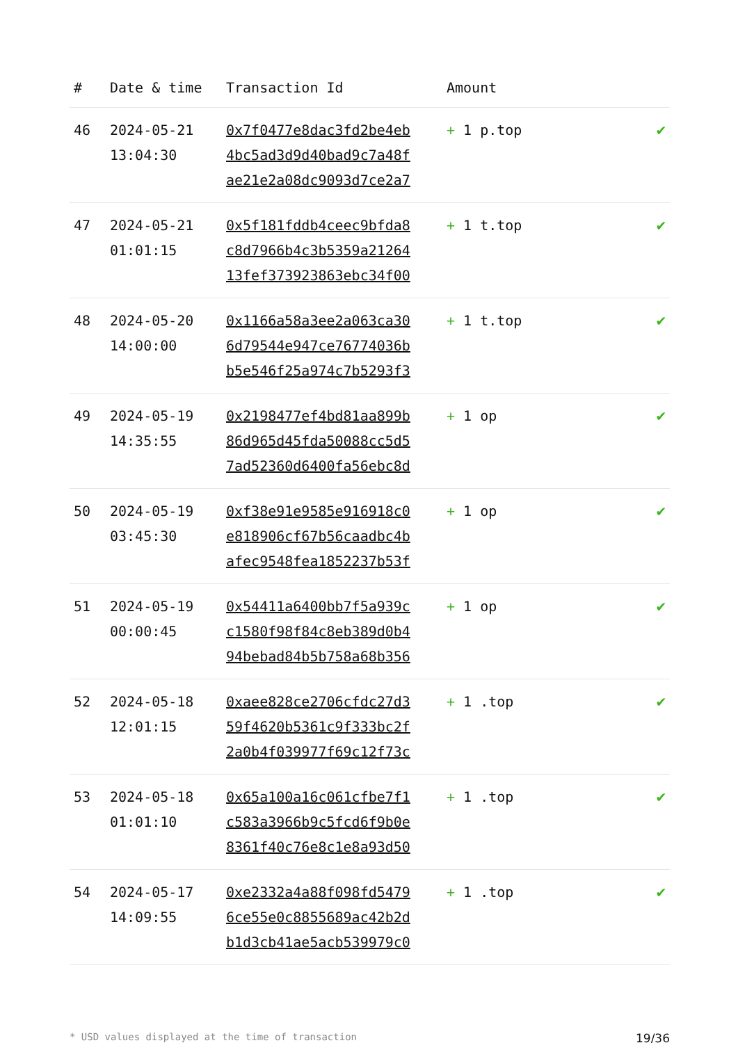| # | Date & time | Transaction Id | Amount | |
| --- | --- | --- | --- | --- |
| 46 | 2024-05-21 13:04:30 | 0x7f0477e8dac3fd2be4eb 4bc5ad3d9d40bad9c7a48f ae21e2a08dc9093d7ce2a7 | + 1 p.top | ✔ |
| 47 | 2024-05-21 01:01:15 | 0x5f181fddb4ceec9bfda8 c8d7966b4c3b5359a21264 13fef373923863ebc34f00 | + 1 t.top | ✔ |
| 48 | 2024-05-20 14:00:00 | 0x1166a58a3ee2a063ca30 6d79544e947ce76774036b b5e546f25a974c7b5293f3 | + 1 t.top | ✔ |
| 49 | 2024-05-19 14:35:55 | 0x2198477ef4bd81aa899b 86d965d45fda50088cc5d5 7ad52360d6400fa56ebc8d | + 1 op | ✔ |
| 50 | 2024-05-19 03:45:30 | 0xf38e91e9585e916918c0 e818906cf67b56caadbc4b afec9548fea1852237b53f | + 1 op | ✔ |
| 51 | 2024-05-19 00:00:45 | 0x54411a6400bb7f5a939c c1580f98f84c8eb389d0b4 94bebad84b5b758a68b356 | + 1 op | ✔ |
| 52 | 2024-05-18 12:01:15 | 0xaee828ce2706cfdc27d3 59f4620b5361c9f333bc2f 2a0b4f039977f69c12f73c | + 1 .top | ✔ |
| 53 | 2024-05-18 01:01:10 | 0x65a100a16c061cfbe7f1 c583a3966b9c5fcd6f9b0e 8361f40c76e8c1e8a93d50 | + 1 .top | ✔ |
| 54 | 2024-05-17 14:09:55 | 0xe2332a4a88f098fd5479 6ce55e0c8855689ac42b2d b1d3cb41ae5acb539979c0 | + 1 .top | ✔ |
* USD values displayed at the time of transaction 19/36